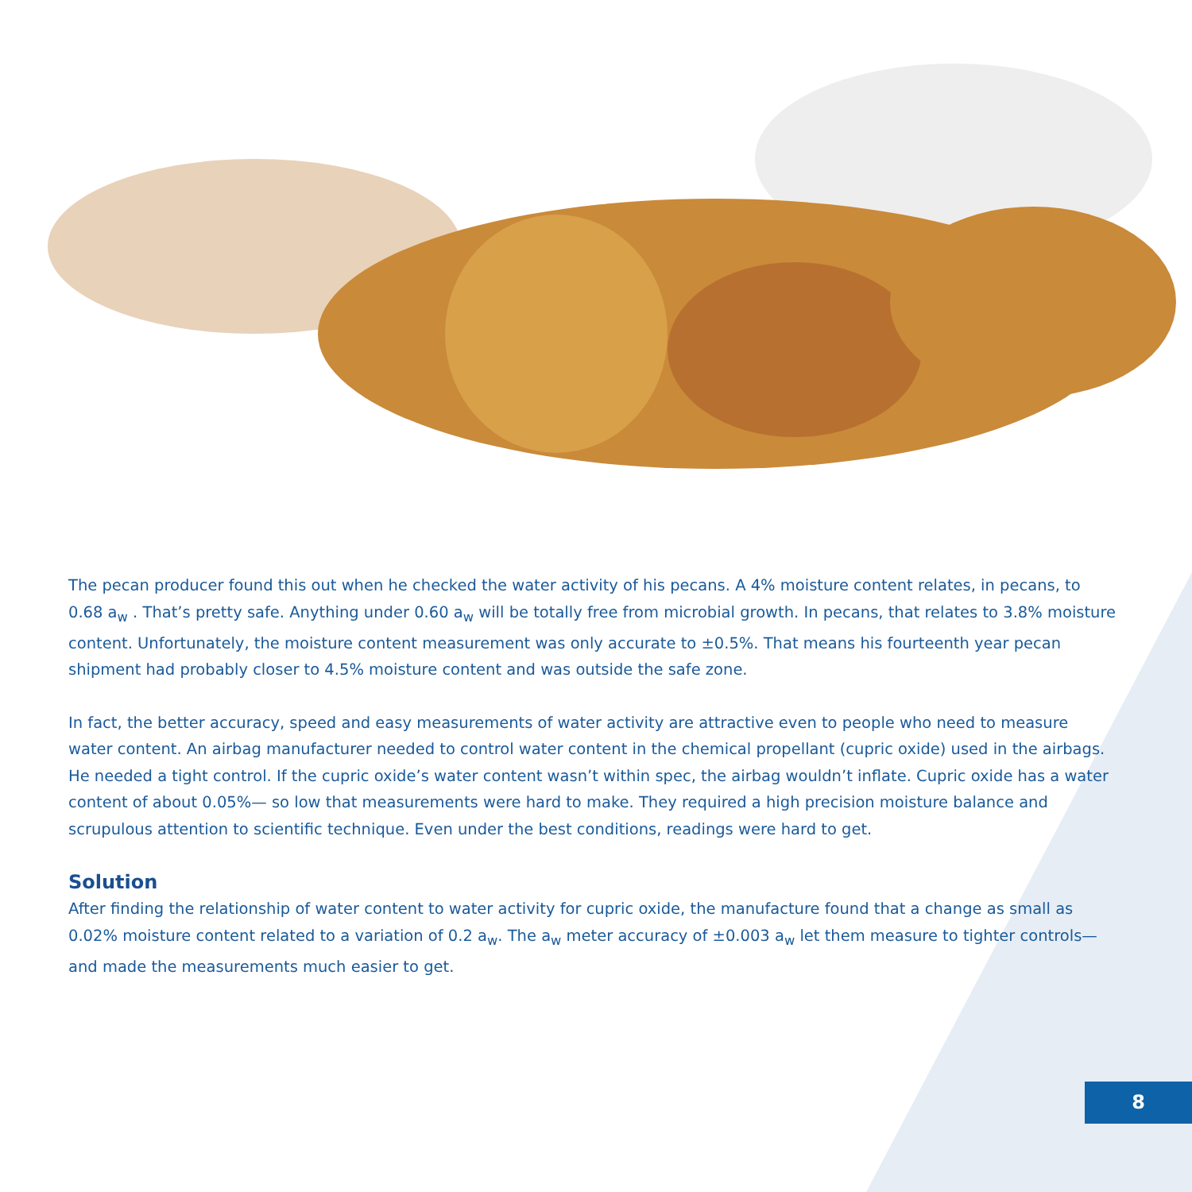The pecan producer found this out when he checked the water activity of his pecans. A 4% moisture content relates, in pecans, to 0.68 a<sub>w</sub> . That’s pretty safe. Anything under 0.60 a<sub>w</sub> will be totally free from microbial growth. In pecans, that relates to 3.8% moisture content. Unfortunately, the moisture content measurement was only accurate to ±0.5%. That means his fourteenth year pecan shipment had probably closer to 4.5% moisture content and was outside the safe zone.
In fact, the better accuracy, speed and easy measurements of water activity are attractive even to people who need to measure water content. An airbag manufacturer needed to control water content in the chemical propellant (cupric oxide) used in the airbags. He needed a tight control. If the cupric oxide’s water content wasn’t within spec, the airbag wouldn’t inflate. Cupric oxide has a water content of about 0.05%— so low that measurements were hard to make. They required a high precision moisture balance and scrupulous attention to scientific technique. Even under the best conditions, readings were hard to get.
Solution
After finding the relationship of water content to water activity for cupric oxide, the manufacture found that a change as small as 0.02% moisture content related to a variation of 0.2 a<sub>w</sub>. The a<sub>w</sub> meter accuracy of ±0.003 a<sub>w</sub> let them measure to tighter controls—and made the measurements much easier to get.
8